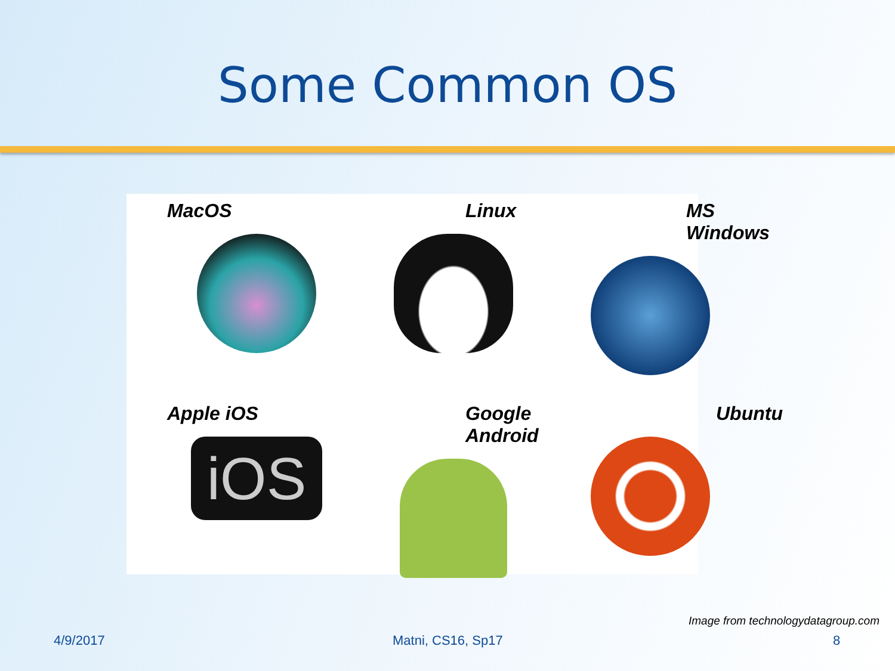Some Common OS
MacOS
Linux
MS Windows
Apple iOS
iOS
Google Android
Ubuntu
Image from technologydatagroup.com
4/9/2017 Matni, CS16, Sp17 8